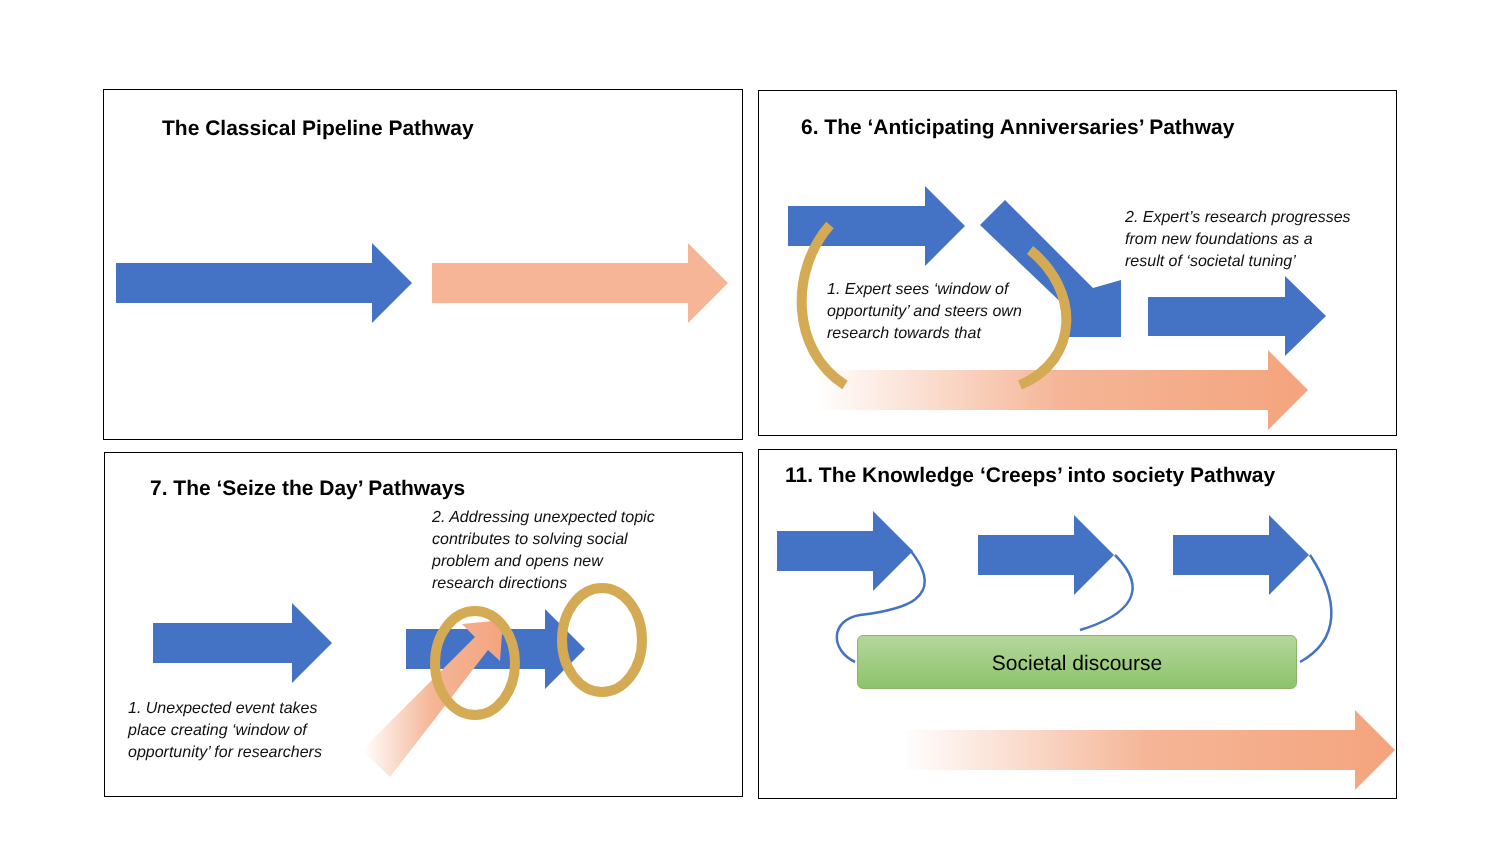The Classical Pipeline Pathway 6. The ‘Anticipating Anniversaries’ Pathway
2. Expert’s research progresses
from new foundations as a
result of ‘societal tuning’
1. Expert sees ‘window of
opportunity’ and steers own
research towards that
7. The ‘Seize the Day’ Pathways
2. Addressing unexpected topic
contributes to solving social
problem and opens new
research directions
1. Unexpected event takes
place creating ‘window of
opportunity’ for researchers
11. The Knowledge ‘Creeps’ into society Pathway
Societal discourse